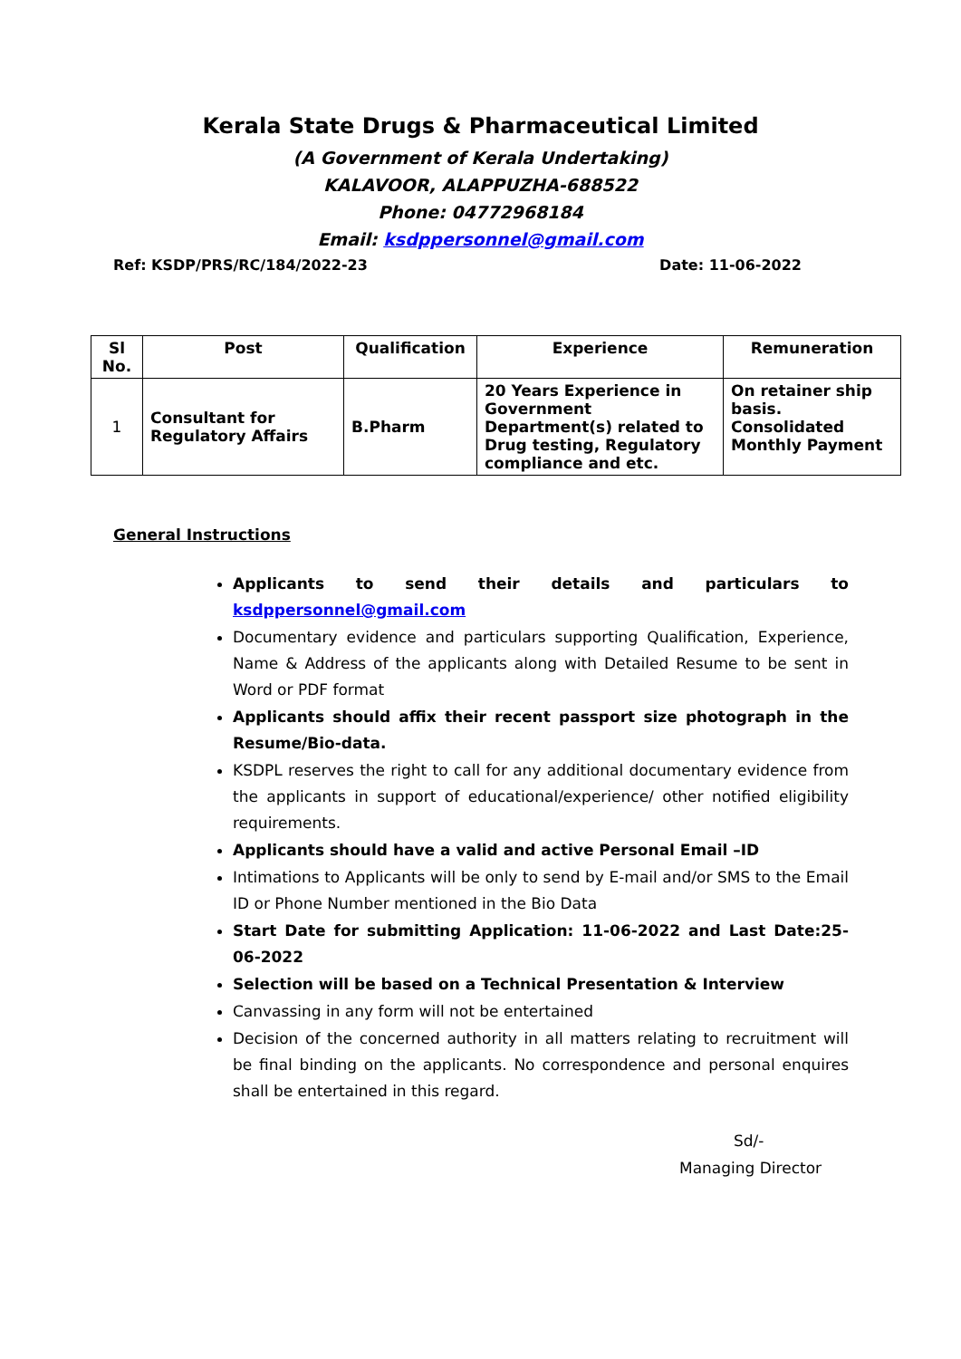Kerala State Drugs & Pharmaceutical Limited
(A Government of Kerala Undertaking)
KALAVOOR, ALAPPUZHA-688522
Phone: 04772968184
Email: ksdppersonnel@gmail.com
Ref: KSDP/PRS/RC/184/2022-23 Date: 11-06-2022
| Sl No. | Post | Qualification | Experience | Remuneration |
| --- | --- | --- | --- | --- |
| 1 | Consultant for Regulatory Affairs | B.Pharm | 20 Years Experience in Government Department(s) related to Drug testing, Regulatory compliance and etc. | On retainer ship basis. Consolidated Monthly Payment |
General Instructions
Applicants to send their details and particulars to ksdppersonnel@gmail.com
Documentary evidence and particulars supporting Qualification, Experience, Name & Address of the applicants along with Detailed Resume to be sent in Word or PDF format
Applicants should affix their recent passport size photograph in the Resume/Bio-data.
KSDPL reserves the right to call for any additional documentary evidence from the applicants in support of educational/experience/ other notified eligibility requirements.
Applicants should have a valid and active Personal Email –ID
Intimations to Applicants will be only to send by E-mail and/or SMS to the Email ID or Phone Number mentioned in the Bio Data
Start Date for submitting Application: 11-06-2022 and Last Date:25-06-2022
Selection will be based on a Technical Presentation & Interview
Canvassing in any form will not be entertained
Decision of the concerned authority in all matters relating to recruitment will be final binding on the applicants. No correspondence and personal enquires shall be entertained in this regard.
Sd/-
Managing Director